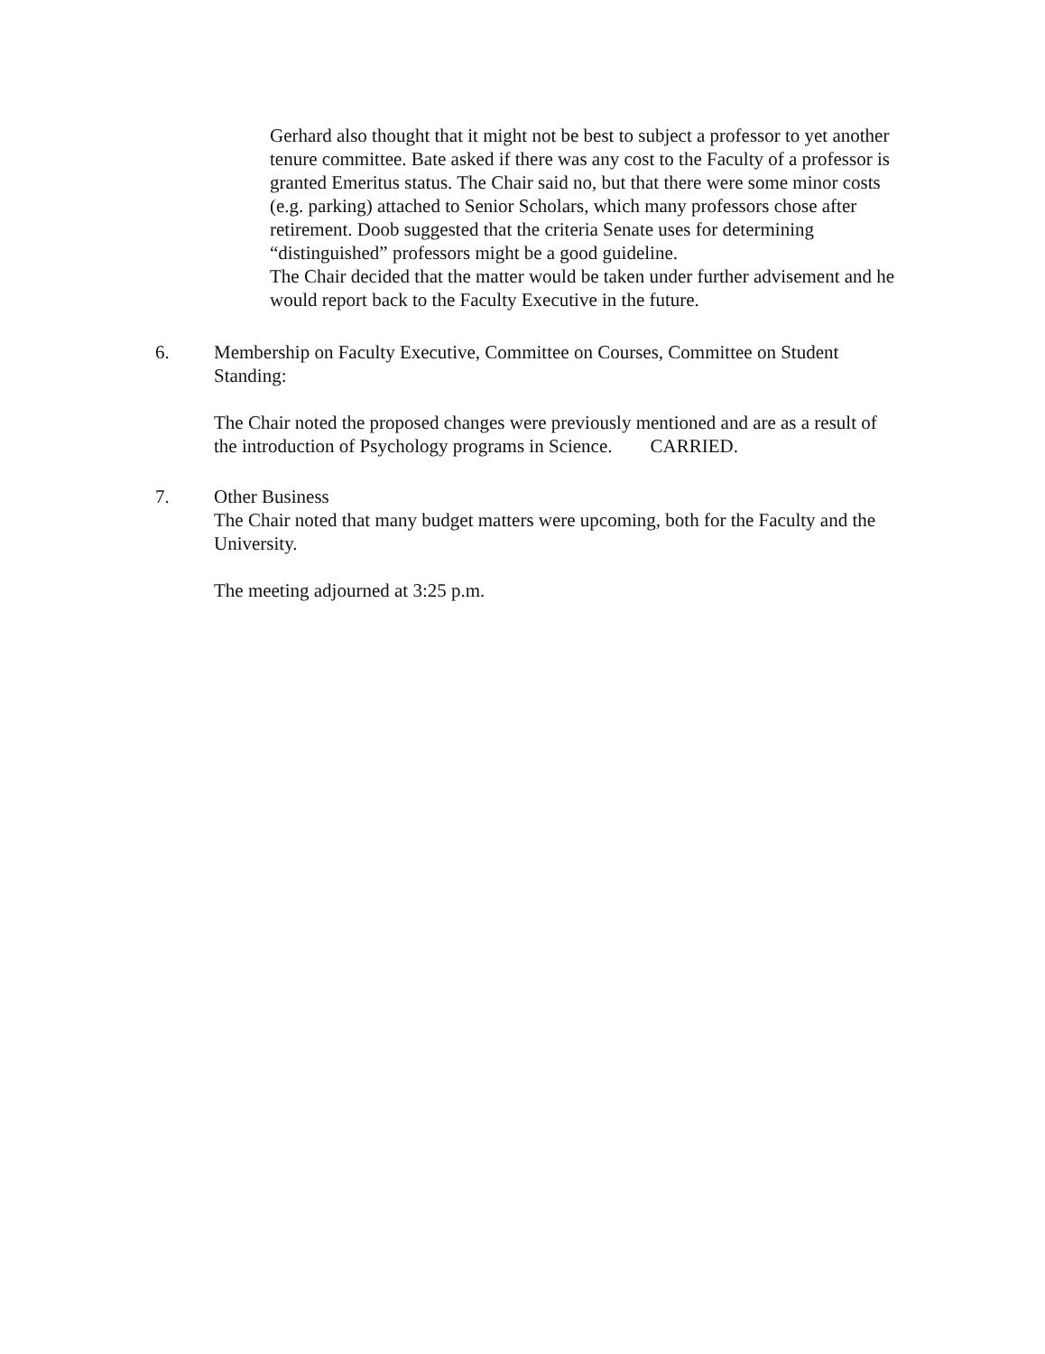Gerhard also thought that it might not be best to subject a professor to yet another tenure committee. Bate asked if there was any cost to the Faculty of a professor is granted Emeritus status. The Chair said no, but that there were some minor costs (e.g. parking) attached to Senior Scholars, which many professors chose after retirement. Doob suggested that the criteria Senate uses for determining “distinguished” professors might be a good guideline.
The Chair decided that the matter would be taken under further advisement and he would report back to the Faculty Executive in the future.
6. Membership on Faculty Executive, Committee on Courses, Committee on Student Standing:
The Chair noted the proposed changes were previously mentioned and are as a result of the introduction of Psychology programs in Science. CARRIED.
7. Other Business
The Chair noted that many budget matters were upcoming, both for the Faculty and the University.
The meeting adjourned at 3:25 p.m.